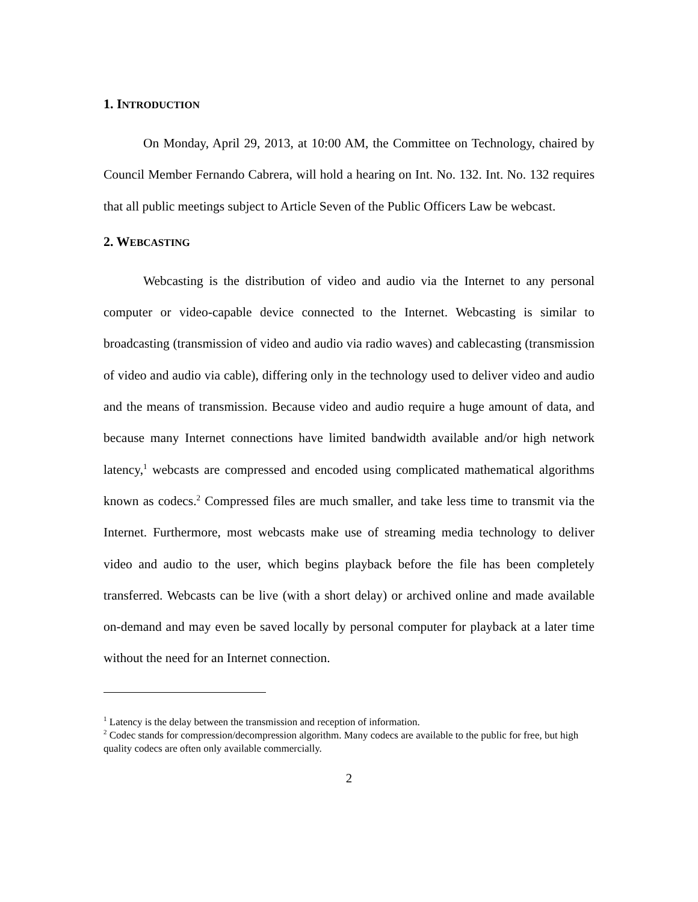1. INTRODUCTION
On Monday, April 29, 2013, at 10:00 AM, the Committee on Technology, chaired by Council Member Fernando Cabrera, will hold a hearing on Int. No. 132. Int. No. 132 requires that all public meetings subject to Article Seven of the Public Officers Law be webcast.
2. WEBCASTING
Webcasting is the distribution of video and audio via the Internet to any personal computer or video-capable device connected to the Internet. Webcasting is similar to broadcasting (transmission of video and audio via radio waves) and cablecasting (transmission of video and audio via cable), differing only in the technology used to deliver video and audio and the means of transmission. Because video and audio require a huge amount of data, and because many Internet connections have limited bandwidth available and/or high network latency,<sup>1</sup> webcasts are compressed and encoded using complicated mathematical algorithms known as codecs.<sup>2</sup> Compressed files are much smaller, and take less time to transmit via the Internet. Furthermore, most webcasts make use of streaming media technology to deliver video and audio to the user, which begins playback before the file has been completely transferred. Webcasts can be live (with a short delay) or archived online and made available on-demand and may even be saved locally by personal computer for playback at a later time without the need for an Internet connection.
<sup>1</sup> Latency is the delay between the transmission and reception of information.
<sup>2</sup> Codec stands for compression/decompression algorithm. Many codecs are available to the public for free, but high quality codecs are often only available commercially.
2